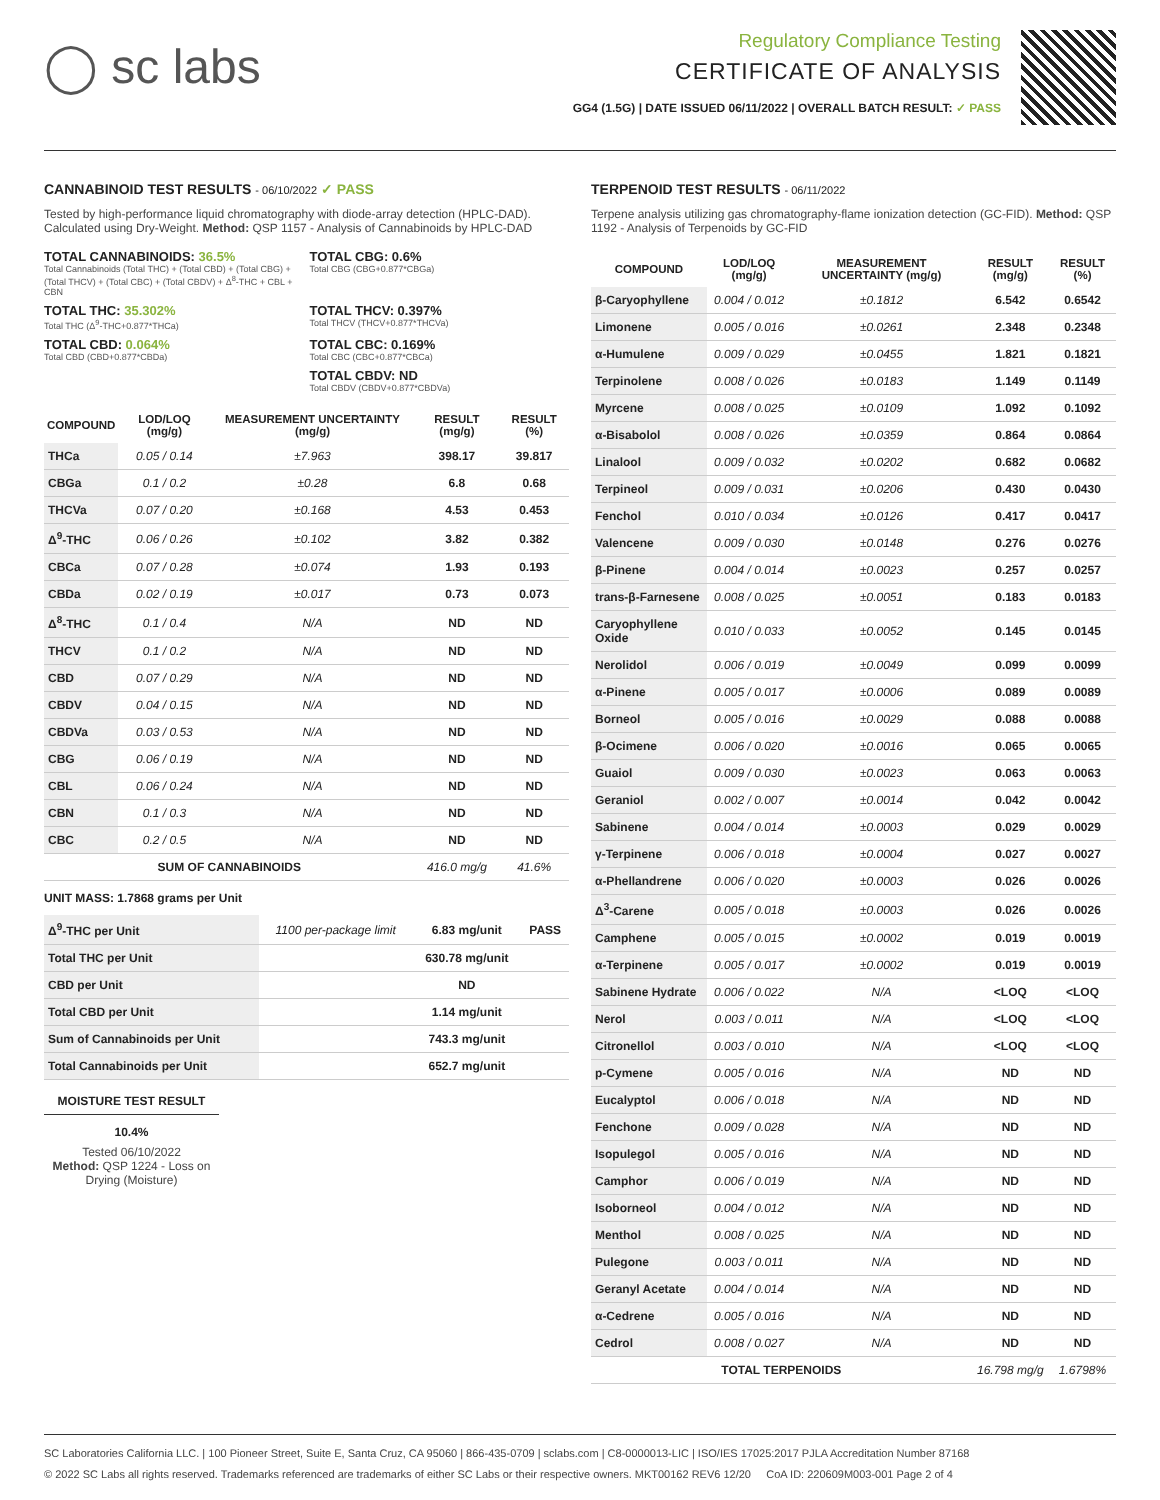◯ sc labs
Regulatory Compliance Testing
CERTIFICATE OF ANALYSIS
GG4 (1.5G) | DATE ISSUED 06/11/2022 | OVERALL BATCH RESULT: ✓ PASS
CANNABINOID TEST RESULTS - 06/10/2022 ✓ PASS
Tested by high-performance liquid chromatography with diode-array detection (HPLC-DAD). Calculated using Dry-Weight. Method: QSP 1157 - Analysis of Cannabinoids by HPLC-DAD
TOTAL CANNABINOIDS: 36.5%
Total Cannabinoids (Total THC) + (Total CBD) + (Total CBG) + (Total THCV) + (Total CBC) + (Total CBDV) + Δ<sup>8</sup>-THC + CBL + CBN
TOTAL CBG: 0.6%
Total CBG (CBG+0.877*CBGa)
TOTAL THC: 35.302%
Total THC (Δ<sup>9</sup>-THC+0.877*THCa)
TOTAL THCV: 0.397%
Total THCV (THCV+0.877*THCVa)
TOTAL CBD: 0.064%
Total CBD (CBD+0.877*CBDa)
TOTAL CBC: 0.169%
Total CBC (CBC+0.877*CBCa)
TOTAL CBDV: ND
Total CBDV (CBDV+0.877*CBDVa)
| COMPOUND | LOD/LOQ (mg/g) | MEASUREMENT UNCERTAINTY (mg/g) | RESULT (mg/g) | RESULT (%) |
| --- | --- | --- | --- | --- |
| THCa | 0.05 / 0.14 | ±7.963 | 398.17 | 39.817 |
| CBGa | 0.1 / 0.2 | ±0.28 | 6.8 | 0.68 |
| THCVa | 0.07 / 0.20 | ±0.168 | 4.53 | 0.453 |
| Δ<sup>9</sup>-THC | 0.06 / 0.26 | ±0.102 | 3.82 | 0.382 |
| CBCa | 0.07 / 0.28 | ±0.074 | 1.93 | 0.193 |
| CBDa | 0.02 / 0.19 | ±0.017 | 0.73 | 0.073 |
| Δ<sup>8</sup>-THC | 0.1 / 0.4 | N/A | ND | ND |
| THCV | 0.1 / 0.2 | N/A | ND | ND |
| CBD | 0.07 / 0.29 | N/A | ND | ND |
| CBDV | 0.04 / 0.15 | N/A | ND | ND |
| CBDVa | 0.03 / 0.53 | N/A | ND | ND |
| CBG | 0.06 / 0.19 | N/A | ND | ND |
| CBL | 0.06 / 0.24 | N/A | ND | ND |
| CBN | 0.1 / 0.3 | N/A | ND | ND |
| CBC | 0.2 / 0.5 | N/A | ND | ND |
| SUM OF CANNABINOIDS | | | 416.0 mg/g | 41.6% |
UNIT MASS: 1.7868 grams per Unit
| Δ<sup>9</sup>-THC per Unit | 1100 per-package limit | 6.83 mg/unit | PASS |
| Total THC per Unit | | 630.78 mg/unit | |
| CBD per Unit | | ND | |
| Total CBD per Unit | | 1.14 mg/unit | |
| Sum of Cannabinoids per Unit | | 743.3 mg/unit | |
| Total Cannabinoids per Unit | | 652.7 mg/unit | |
MOISTURE TEST RESULT
10.4%
Tested 06/10/2022
Method: QSP 1224 - Loss on Drying (Moisture)
TERPENOID TEST RESULTS - 06/11/2022
Terpene analysis utilizing gas chromatography-flame ionization detection (GC-FID). Method: QSP 1192 - Analysis of Terpenoids by GC-FID
| COMPOUND | LOD/LOQ (mg/g) | MEASUREMENT UNCERTAINTY (mg/g) | RESULT (mg/g) | RESULT (%) |
| --- | --- | --- | --- | --- |
| β-Caryophyllene | 0.004 / 0.012 | ±0.1812 | 6.542 | 0.6542 |
| Limonene | 0.005 / 0.016 | ±0.0261 | 2.348 | 0.2348 |
| α-Humulene | 0.009 / 0.029 | ±0.0455 | 1.821 | 0.1821 |
| Terpinolene | 0.008 / 0.026 | ±0.0183 | 1.149 | 0.1149 |
| Myrcene | 0.008 / 0.025 | ±0.0109 | 1.092 | 0.1092 |
| α-Bisabolol | 0.008 / 0.026 | ±0.0359 | 0.864 | 0.0864 |
| Linalool | 0.009 / 0.032 | ±0.0202 | 0.682 | 0.0682 |
| Terpineol | 0.009 / 0.031 | ±0.0206 | 0.430 | 0.0430 |
| Fenchol | 0.010 / 0.034 | ±0.0126 | 0.417 | 0.0417 |
| Valencene | 0.009 / 0.030 | ±0.0148 | 0.276 | 0.0276 |
| β-Pinene | 0.004 / 0.014 | ±0.0023 | 0.257 | 0.0257 |
| trans-β-Farnesene | 0.008 / 0.025 | ±0.0051 | 0.183 | 0.0183 |
| Caryophyllene Oxide | 0.010 / 0.033 | ±0.0052 | 0.145 | 0.0145 |
| Nerolidol | 0.006 / 0.019 | ±0.0049 | 0.099 | 0.0099 |
| α-Pinene | 0.005 / 0.017 | ±0.0006 | 0.089 | 0.0089 |
| Borneol | 0.005 / 0.016 | ±0.0029 | 0.088 | 0.0088 |
| β-Ocimene | 0.006 / 0.020 | ±0.0016 | 0.065 | 0.0065 |
| Guaiol | 0.009 / 0.030 | ±0.0023 | 0.063 | 0.0063 |
| Geraniol | 0.002 / 0.007 | ±0.0014 | 0.042 | 0.0042 |
| Sabinene | 0.004 / 0.014 | ±0.0003 | 0.029 | 0.0029 |
| γ-Terpinene | 0.006 / 0.018 | ±0.0004 | 0.027 | 0.0027 |
| α-Phellandrene | 0.006 / 0.020 | ±0.0003 | 0.026 | 0.0026 |
| Δ<sup>3</sup>-Carene | 0.005 / 0.018 | ±0.0003 | 0.026 | 0.0026 |
| Camphene | 0.005 / 0.015 | ±0.0002 | 0.019 | 0.0019 |
| α-Terpinene | 0.005 / 0.017 | ±0.0002 | 0.019 | 0.0019 |
| Sabinene Hydrate | 0.006 / 0.022 | N/A | <LOQ | <LOQ |
| Nerol | 0.003 / 0.011 | N/A | <LOQ | <LOQ |
| Citronellol | 0.003 / 0.010 | N/A | <LOQ | <LOQ |
| p-Cymene | 0.005 / 0.016 | N/A | ND | ND |
| Eucalyptol | 0.006 / 0.018 | N/A | ND | ND |
| Fenchone | 0.009 / 0.028 | N/A | ND | ND |
| Isopulegol | 0.005 / 0.016 | N/A | ND | ND |
| Camphor | 0.006 / 0.019 | N/A | ND | ND |
| Isoborneol | 0.004 / 0.012 | N/A | ND | ND |
| Menthol | 0.008 / 0.025 | N/A | ND | ND |
| Pulegone | 0.003 / 0.011 | N/A | ND | ND |
| Geranyl Acetate | 0.004 / 0.014 | N/A | ND | ND |
| α-Cedrene | 0.005 / 0.016 | N/A | ND | ND |
| Cedrol | 0.008 / 0.027 | N/A | ND | ND |
| TOTAL TERPENOIDS | | | 16.798 mg/g | 1.6798% |
SC Laboratories California LLC. | 100 Pioneer Street, Suite E, Santa Cruz, CA 95060 | 866-435-0709 | sclabs.com | C8-0000013-LIC | ISO/IES 17025:2017 PJLA Accreditation Number 87168
© 2022 SC Labs all rights reserved. Trademarks referenced are trademarks of either SC Labs or their respective owners. MKT00162 REV6 12/20 CoA ID: 220609M003-001 Page 2 of 4